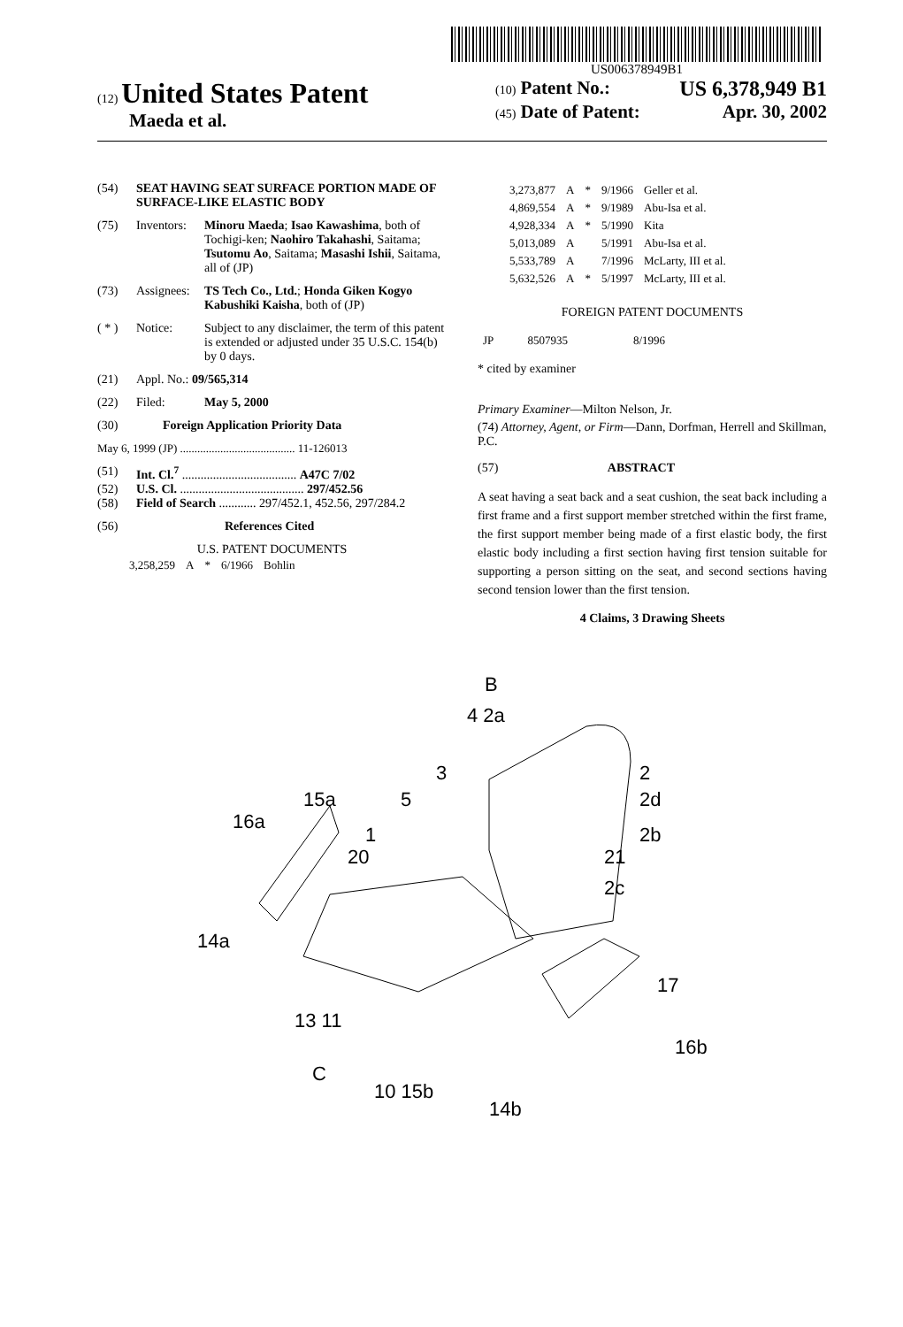US006378949B1
(12) United States Patent
Maeda et al.
(10) Patent No.: US 6,378,949 B1
(45) Date of Patent: Apr. 30, 2002
(54) SEAT HAVING SEAT SURFACE PORTION MADE OF SURFACE-LIKE ELASTIC BODY
(75) Inventors: Minoru Maeda; Isao Kawashima, both of Tochigi-ken; Naohiro Takahashi, Saitama; Tsutomu Ao, Saitama; Masashi Ishii, Saitama, all of (JP)
(73) Assignees: TS Tech Co., Ltd.; Honda Giken Kogyo Kabushiki Kaisha, both of (JP)
( * ) Notice: Subject to any disclaimer, the term of this patent is extended or adjusted under 35 U.S.C. 154(b) by 0 days.
(21) Appl. No.: 09/565,314
(22) Filed: May 5, 2000
(30) Foreign Application Priority Data
May 6, 1999 (JP) ........................................ 11-126013
(51) Int. Cl.<sup>7</sup> ..................................... A47C 7/02
(52) U.S. Cl. ........................................ 297/452.56
(58) Field of Search ............ 297/452.1, 452.56, 297/284.2
(56) References Cited
U.S. PATENT DOCUMENTS
| 3,258,259 | A | * | 6/1966 | Bohlin |
| 3,273,877 | A | * | 9/1966 | Geller et al. |
| 4,869,554 | A | * | 9/1989 | Abu-Isa et al. |
| 4,928,334 | A | * | 5/1990 | Kita |
| 5,013,089 | A | | 5/1991 | Abu-Isa et al. |
| 5,533,789 | A | | 7/1996 | McLarty, III et al. |
| 5,632,526 | A | * | 5/1997 | McLarty, III et al. |
FOREIGN PATENT DOCUMENTS
| JP | 8507935 | 8/1996 |
* cited by examiner
Primary Examiner—Milton Nelson, Jr.
(74) Attorney, Agent, or Firm—Dann, Dorfman, Herrell and Skillman, P.C.
(57) ABSTRACT
A seat having a seat back and a seat cushion, the seat back including a first frame and a first support member stretched within the first frame, the first support member being made of a first elastic body, the first elastic body including a first section having first tension suitable for supporting a person sitting on the seat, and second sections having second tension lower than the first tension.
4 Claims, 3 Drawing Sheets
B
4 2a
3
2
2d
5
1
20
2b
21
2c
15a
16a
14a
13 11
17
16b
C
10 15b
14b